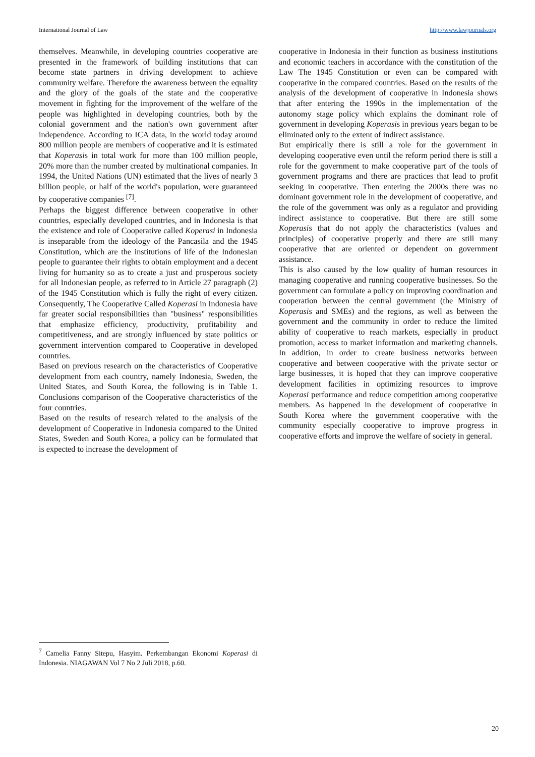International Journal of Law http://www.lawjournals.org
themselves. Meanwhile, in developing countries cooperative are presented in the framework of building institutions that can become state partners in driving development to achieve community welfare. Therefore the awareness between the equality and the glory of the goals of the state and the cooperative movement in fighting for the improvement of the welfare of the people was highlighted in developing countries, both by the colonial government and the nation's own government after independence. According to ICA data, in the world today around 800 million people are members of cooperative and it is estimated that Koperasis in total work for more than 100 million people, 20% more than the number created by multinational companies. In 1994, the United Nations (UN) estimated that the lives of nearly 3 billion people, or half of the world's population, were guaranteed by cooperative companies <sup>[7]</sup>.
Perhaps the biggest difference between cooperative in other countries, especially developed countries, and in Indonesia is that the existence and role of Cooperative called Koperasi in Indonesia is inseparable from the ideology of the Pancasila and the 1945 Constitution, which are the institutions of life of the Indonesian people to guarantee their rights to obtain employment and a decent living for humanity so as to create a just and prosperous society for all Indonesian people, as referred to in Article 27 paragraph (2) of the 1945 Constitution which is fully the right of every citizen. Consequently, The Cooperative Called Koperasi in Indonesia have far greater social responsibilities than "business" responsibilities that emphasize efficiency, productivity, profitability and competitiveness, and are strongly influenced by state politics or government intervention compared to Cooperative in developed countries.
Based on previous research on the characteristics of Cooperative development from each country, namely Indonesia, Sweden, the United States, and South Korea, the following is in Table 1. Conclusions comparison of the Cooperative characteristics of the four countries.
Based on the results of research related to the analysis of the development of Cooperative in Indonesia compared to the United States, Sweden and South Korea, a policy can be formulated that is expected to increase the development of
cooperative in Indonesia in their function as business institutions and economic teachers in accordance with the constitution of the Law The 1945 Constitution or even can be compared with cooperative in the compared countries. Based on the results of the analysis of the development of cooperative in Indonesia shows that after entering the 1990s in the implementation of the autonomy stage policy which explains the dominant role of government in developing Koperasis in previous years began to be eliminated only to the extent of indirect assistance.
But empirically there is still a role for the government in developing cooperative even until the reform period there is still a role for the government to make cooperative part of the tools of government programs and there are practices that lead to profit seeking in cooperative. Then entering the 2000s there was no dominant government role in the development of cooperative, and the role of the government was only as a regulator and providing indirect assistance to cooperative. But there are still some Koperasis that do not apply the characteristics (values and principles) of cooperative properly and there are still many cooperative that are oriented or dependent on government assistance.
This is also caused by the low quality of human resources in managing cooperative and running cooperative businesses. So the government can formulate a policy on improving coordination and cooperation between the central government (the Ministry of Koperasis and SMEs) and the regions, as well as between the government and the community in order to reduce the limited ability of cooperative to reach markets, especially in product promotion, access to market information and marketing channels. In addition, in order to create business networks between cooperative and between cooperative with the private sector or large businesses, it is hoped that they can improve cooperative development facilities in optimizing resources to improve Koperasi performance and reduce competition among cooperative members. As happened in the development of cooperative in South Korea where the government cooperative with the community especially cooperative to improve progress in cooperative efforts and improve the welfare of society in general.
<sup>7</sup> Camelia Fanny Sitepu, Hasyim. Perkembangan Ekonomi Koperasi di Indonesia. NIAGAWAN Vol 7 No 2 Juli 2018, p.60.
20